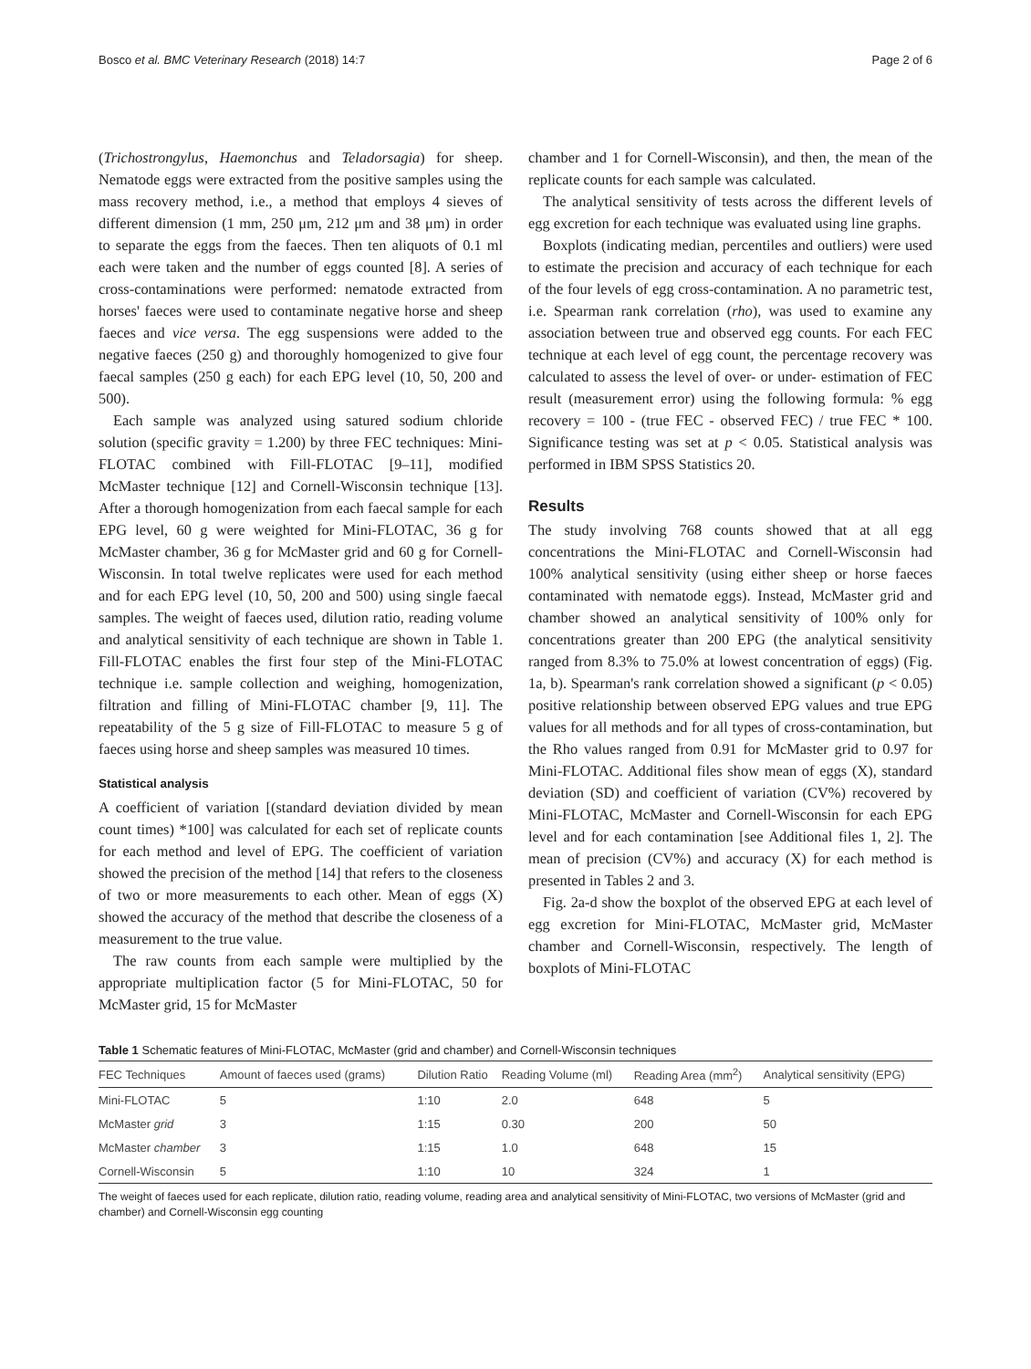Bosco et al. BMC Veterinary Research (2018) 14:7 Page 2 of 6
(Trichostrongylus, Haemonchus and Teladorsagia) for sheep. Nematode eggs were extracted from the positive samples using the mass recovery method, i.e., a method that employs 4 sieves of different dimension (1 mm, 250 μm, 212 μm and 38 μm) in order to separate the eggs from the faeces. Then ten aliquots of 0.1 ml each were taken and the number of eggs counted [8]. A series of cross-contaminations were performed: nematode extracted from horses' faeces were used to contaminate negative horse and sheep faeces and vice versa. The egg suspensions were added to the negative faeces (250 g) and thoroughly homogenized to give four faecal samples (250 g each) for each EPG level (10, 50, 200 and 500).
Each sample was analyzed using satured sodium chloride solution (specific gravity = 1.200) by three FEC techniques: Mini-FLOTAC combined with Fill-FLOTAC [9–11], modified McMaster technique [12] and Cornell-Wisconsin technique [13]. After a thorough homogenization from each faecal sample for each EPG level, 60 g were weighted for Mini-FLOTAC, 36 g for McMaster chamber, 36 g for McMaster grid and 60 g for Cornell-Wisconsin. In total twelve replicates were used for each method and for each EPG level (10, 50, 200 and 500) using single faecal samples. The weight of faeces used, dilution ratio, reading volume and analytical sensitivity of each technique are shown in Table 1. Fill-FLOTAC enables the first four step of the Mini-FLOTAC technique i.e. sample collection and weighing, homogenization, filtration and filling of Mini-FLOTAC chamber [9, 11]. The repeatability of the 5 g size of Fill-FLOTAC to measure 5 g of faeces using horse and sheep samples was measured 10 times.
Statistical analysis
A coefficient of variation [(standard deviation divided by mean count times) *100] was calculated for each set of replicate counts for each method and level of EPG. The coefficient of variation showed the precision of the method [14] that refers to the closeness of two or more measurements to each other. Mean of eggs (X) showed the accuracy of the method that describe the closeness of a measurement to the true value.
The raw counts from each sample were multiplied by the appropriate multiplication factor (5 for Mini-FLOTAC, 50 for McMaster grid, 15 for McMaster
chamber and 1 for Cornell-Wisconsin), and then, the mean of the replicate counts for each sample was calculated.
The analytical sensitivity of tests across the different levels of egg excretion for each technique was evaluated using line graphs.
Boxplots (indicating median, percentiles and outliers) were used to estimate the precision and accuracy of each technique for each of the four levels of egg cross-contamination. A no parametric test, i.e. Spearman rank correlation (rho), was used to examine any association between true and observed egg counts. For each FEC technique at each level of egg count, the percentage recovery was calculated to assess the level of over- or under- estimation of FEC result (measurement error) using the following formula: % egg recovery = 100 - (true FEC - observed FEC) / true FEC * 100. Significance testing was set at p < 0.05. Statistical analysis was performed in IBM SPSS Statistics 20.
Results
The study involving 768 counts showed that at all egg concentrations the Mini-FLOTAC and Cornell-Wisconsin had 100% analytical sensitivity (using either sheep or horse faeces contaminated with nematode eggs). Instead, McMaster grid and chamber showed an analytical sensitivity of 100% only for concentrations greater than 200 EPG (the analytical sensitivity ranged from 8.3% to 75.0% at lowest concentration of eggs) (Fig. 1a, b). Spearman's rank correlation showed a significant (p < 0.05) positive relationship between observed EPG values and true EPG values for all methods and for all types of cross-contamination, but the Rho values ranged from 0.91 for McMaster grid to 0.97 for Mini-FLOTAC. Additional files show mean of eggs (X), standard deviation (SD) and coefficient of variation (CV%) recovered by Mini-FLOTAC, McMaster and Cornell-Wisconsin for each EPG level and for each contamination [see Additional files 1, 2]. The mean of precision (CV%) and accuracy (X) for each method is presented in Tables 2 and 3.
Fig. 2a-d show the boxplot of the observed EPG at each level of egg excretion for Mini-FLOTAC, McMaster grid, McMaster chamber and Cornell-Wisconsin, respectively. The length of boxplots of Mini-FLOTAC
Table 1 Schematic features of Mini-FLOTAC, McMaster (grid and chamber) and Cornell-Wisconsin techniques
| FEC Techniques | Amount of faeces used (grams) | Dilution Ratio | Reading Volume (ml) | Reading Area (mm<sup>2</sup>) | Analytical sensitivity (EPG) |
| --- | --- | --- | --- | --- | --- |
| Mini-FLOTAC | 5 | 1:10 | 2.0 | 648 | 5 |
| McMaster grid | 3 | 1:15 | 0.30 | 200 | 50 |
| McMaster chamber | 3 | 1:15 | 1.0 | 648 | 15 |
| Cornell-Wisconsin | 5 | 1:10 | 10 | 324 | 1 |
The weight of faeces used for each replicate, dilution ratio, reading volume, reading area and analytical sensitivity of Mini-FLOTAC, two versions of McMaster (grid and chamber) and Cornell-Wisconsin egg counting